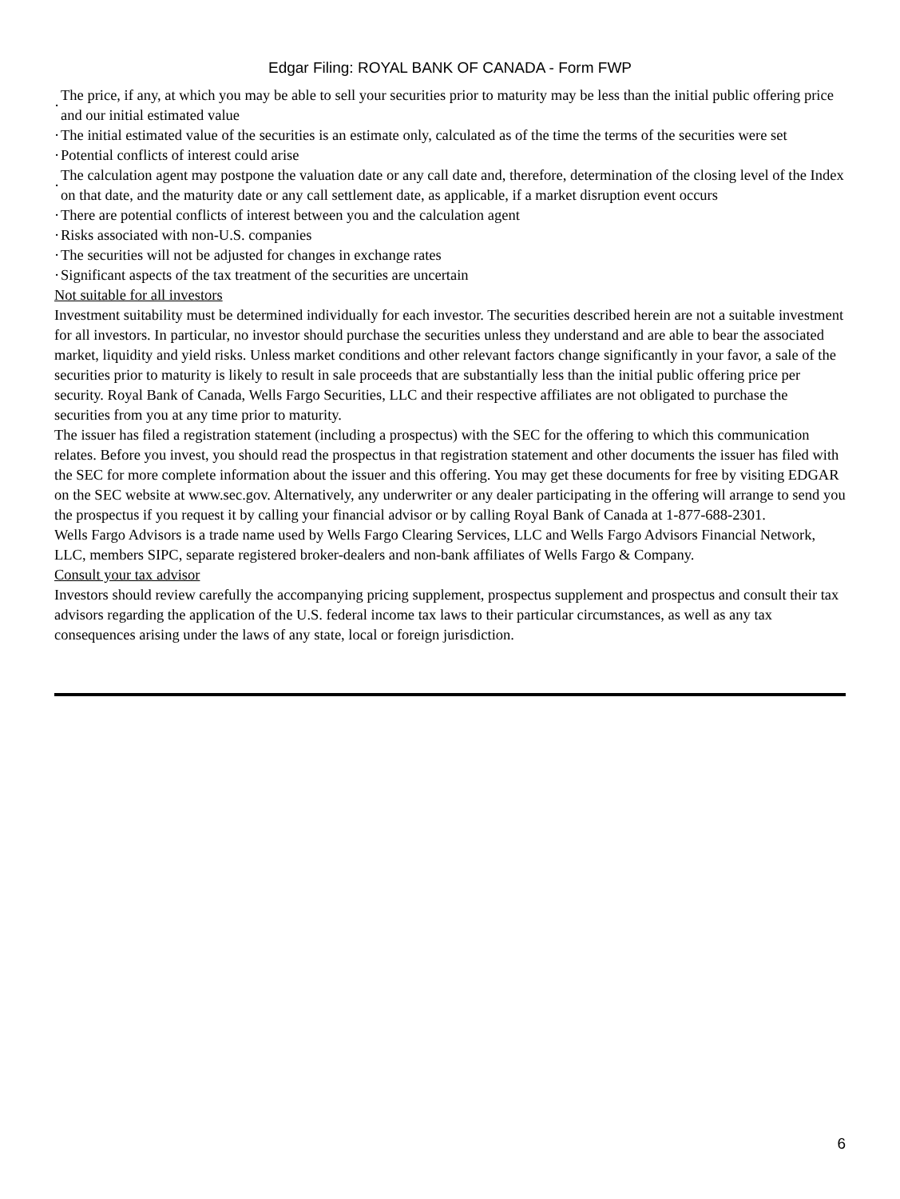Edgar Filing: ROYAL BANK OF CANADA - Form FWP
· The price, if any, at which you may be able to sell your securities prior to maturity may be less than the initial public offering price and our initial estimated value
· The initial estimated value of the securities is an estimate only, calculated as of the time the terms of the securities were set
· Potential conflicts of interest could arise
· The calculation agent may postpone the valuation date or any call date and, therefore, determination of the closing level of the Index on that date, and the maturity date or any call settlement date, as applicable, if a market disruption event occurs
· There are potential conflicts of interest between you and the calculation agent
· Risks associated with non-U.S. companies
· The securities will not be adjusted for changes in exchange rates
· Significant aspects of the tax treatment of the securities are uncertain
Not suitable for all investors
Investment suitability must be determined individually for each investor. The securities described herein are not a suitable investment for all investors. In particular, no investor should purchase the securities unless they understand and are able to bear the associated market, liquidity and yield risks. Unless market conditions and other relevant factors change significantly in your favor, a sale of the securities prior to maturity is likely to result in sale proceeds that are substantially less than the initial public offering price per security. Royal Bank of Canada, Wells Fargo Securities, LLC and their respective affiliates are not obligated to purchase the securities from you at any time prior to maturity.
The issuer has filed a registration statement (including a prospectus) with the SEC for the offering to which this communication relates. Before you invest, you should read the prospectus in that registration statement and other documents the issuer has filed with the SEC for more complete information about the issuer and this offering. You may get these documents for free by visiting EDGAR on the SEC website at www.sec.gov. Alternatively, any underwriter or any dealer participating in the offering will arrange to send you the prospectus if you request it by calling your financial advisor or by calling Royal Bank of Canada at 1-877-688-2301.
Wells Fargo Advisors is a trade name used by Wells Fargo Clearing Services, LLC and Wells Fargo Advisors Financial Network, LLC, members SIPC, separate registered broker-dealers and non-bank affiliates of Wells Fargo & Company.
Consult your tax advisor
Investors should review carefully the accompanying pricing supplement, prospectus supplement and prospectus and consult their tax advisors regarding the application of the U.S. federal income tax laws to their particular circumstances, as well as any tax consequences arising under the laws of any state, local or foreign jurisdiction.
6